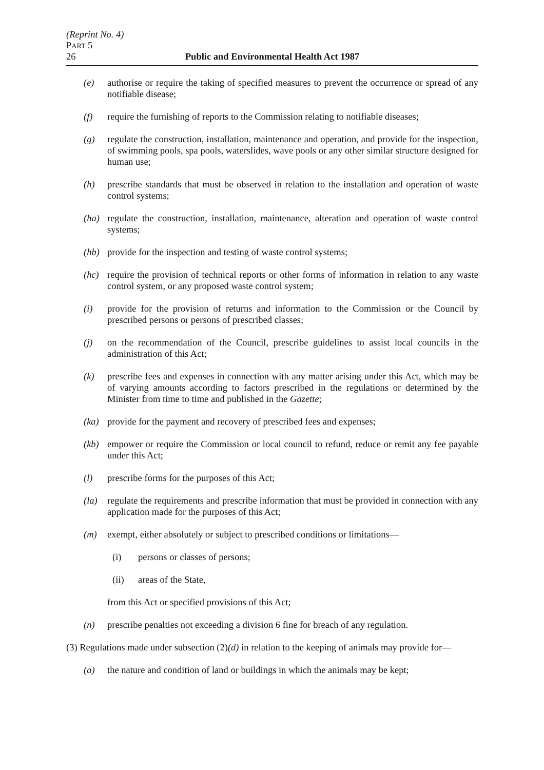(Reprint No. 4)
PART 5
26 Public and Environmental Health Act 1987
(e) authorise or require the taking of specified measures to prevent the occurrence or spread of any notifiable disease;
(f) require the furnishing of reports to the Commission relating to notifiable diseases;
(g) regulate the construction, installation, maintenance and operation, and provide for the inspection, of swimming pools, spa pools, waterslides, wave pools or any other similar structure designed for human use;
(h) prescribe standards that must be observed in relation to the installation and operation of waste control systems;
(ha) regulate the construction, installation, maintenance, alteration and operation of waste control systems;
(hb) provide for the inspection and testing of waste control systems;
(hc) require the provision of technical reports or other forms of information in relation to any waste control system, or any proposed waste control system;
(i) provide for the provision of returns and information to the Commission or the Council by prescribed persons or persons of prescribed classes;
(j) on the recommendation of the Council, prescribe guidelines to assist local councils in the administration of this Act;
(k) prescribe fees and expenses in connection with any matter arising under this Act, which may be of varying amounts according to factors prescribed in the regulations or determined by the Minister from time to time and published in the Gazette;
(ka) provide for the payment and recovery of prescribed fees and expenses;
(kb) empower or require the Commission or local council to refund, reduce or remit any fee payable under this Act;
(l) prescribe forms for the purposes of this Act;
(la) regulate the requirements and prescribe information that must be provided in connection with any application made for the purposes of this Act;
(m) exempt, either absolutely or subject to prescribed conditions or limitations—
(i) persons or classes of persons;
(ii) areas of the State,
from this Act or specified provisions of this Act;
(n) prescribe penalties not exceeding a division 6 fine for breach of any regulation.
(3) Regulations made under subsection (2)(d) in relation to the keeping of animals may provide for—
(a) the nature and condition of land or buildings in which the animals may be kept;